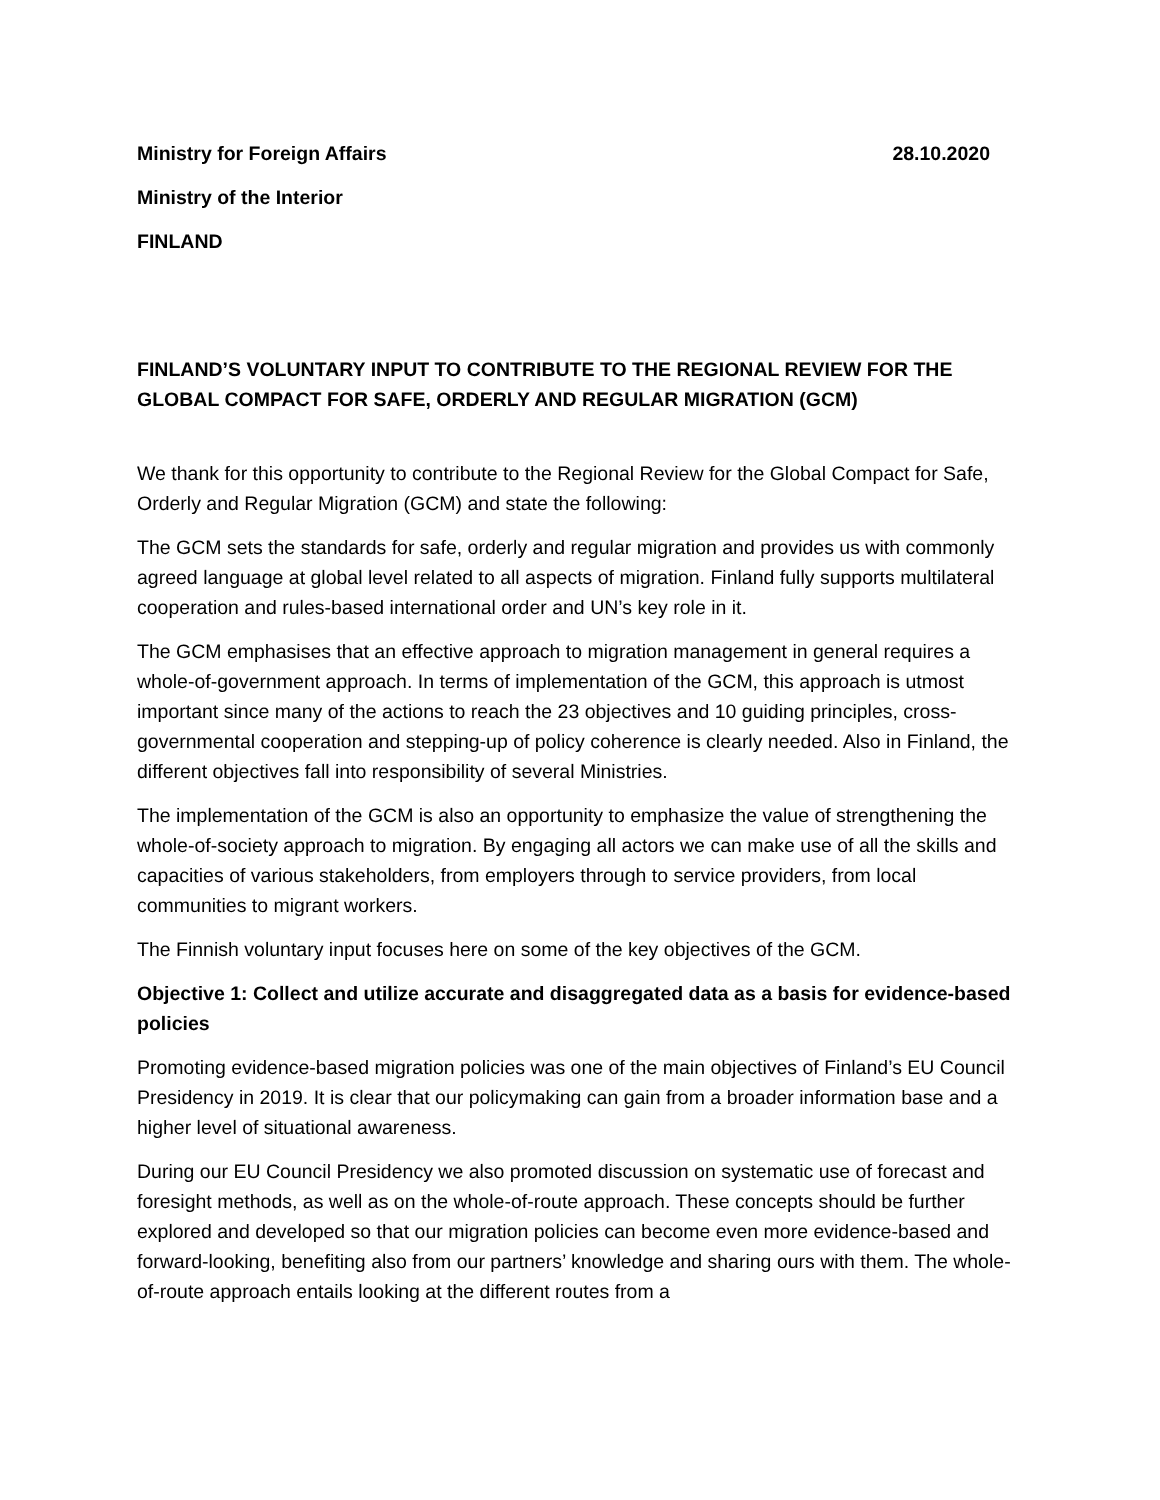Ministry for Foreign Affairs 28.10.2020
Ministry of the Interior
FINLAND
FINLAND’S VOLUNTARY INPUT TO CONTRIBUTE TO THE REGIONAL REVIEW FOR THE GLOBAL COMPACT FOR SAFE, ORDERLY AND REGULAR MIGRATION (GCM)
We thank for this opportunity to contribute to the Regional Review for the Global Compact for Safe, Orderly and Regular Migration (GCM) and state the following:
The GCM sets the standards for safe, orderly and regular migration and provides us with commonly agreed language at global level related to all aspects of migration. Finland fully supports multilateral cooperation and rules-based international order and UN’s key role in it.
The GCM emphasises that an effective approach to migration management in general requires a whole-of-government approach. In terms of implementation of the GCM, this approach is utmost important since many of the actions to reach the 23 objectives and 10 guiding principles, cross-governmental cooperation and stepping-up of policy coherence is clearly needed. Also in Finland, the different objectives fall into responsibility of several Ministries.
The implementation of the GCM is also an opportunity to emphasize the value of strengthening the whole-of-society approach to migration. By engaging all actors we can make use of all the skills and capacities of various stakeholders, from employers through to service providers, from local communities to migrant workers.
The Finnish voluntary input focuses here on some of the key objectives of the GCM.
Objective 1: Collect and utilize accurate and disaggregated data as a basis for evidence-based policies
Promoting evidence-based migration policies was one of the main objectives of Finland’s EU Council Presidency in 2019. It is clear that our policymaking can gain from a broader information base and a higher level of situational awareness.
During our EU Council Presidency we also promoted discussion on systematic use of forecast and foresight methods, as well as on the whole-of-route approach. These concepts should be further explored and developed so that our migration policies can become even more evidence-based and forward-looking, benefiting also from our partners’ knowledge and sharing ours with them. The whole-of-route approach entails looking at the different routes from a